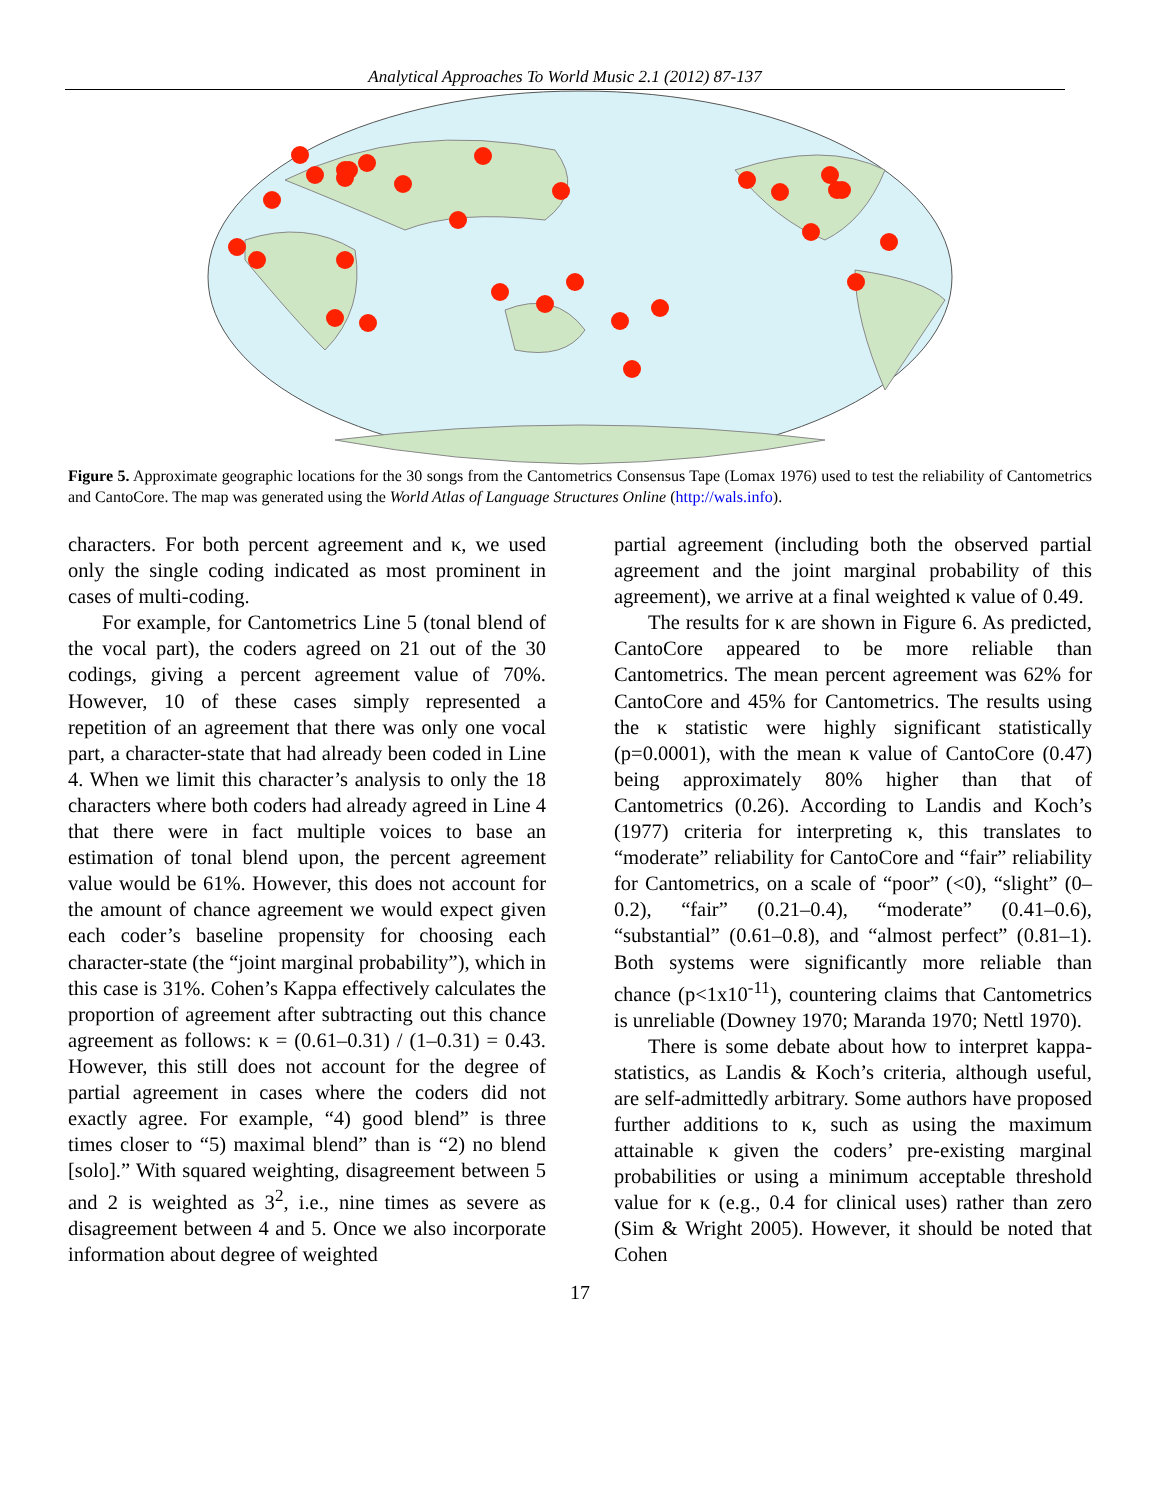Analytical Approaches To World Music 2.1 (2012) 87-137
Figure 5. Approximate geographic locations for the 30 songs from the Cantometrics Consensus Tape (Lomax 1976) used to test the reliability of Cantometrics and CantoCore. The map was generated using the World Atlas of Language Structures Online (http://wals.info).
characters. For both percent agreement and κ, we used only the single coding indicated as most prominent in cases of multi-coding.
For example, for Cantometrics Line 5 (tonal blend of the vocal part), the coders agreed on 21 out of the 30 codings, giving a percent agreement value of 70%. However, 10 of these cases simply represented a repetition of an agreement that there was only one vocal part, a character-state that had already been coded in Line 4. When we limit this character’s analysis to only the 18 characters where both coders had already agreed in Line 4 that there were in fact multiple voices to base an estimation of tonal blend upon, the percent agreement value would be 61%. However, this does not account for the amount of chance agreement we would expect given each coder’s baseline propensity for choosing each character-state (the “joint marginal probability”), which in this case is 31%. Cohen’s Kappa effectively calculates the proportion of agreement after subtracting out this chance agreement as follows: κ = (0.61–0.31) / (1–0.31) = 0.43. However, this still does not account for the degree of partial agreement in cases where the coders did not exactly agree. For example, “4) good blend” is three times closer to “5) maximal blend” than is “2) no blend [solo].” With squared weighting, disagreement between 5 and 2 is weighted as 3<sup>2</sup>, i.e., nine times as severe as disagreement between 4 and 5. Once we also incorporate information about degree of weighted
partial agreement (including both the observed partial agreement and the joint marginal probability of this agreement), we arrive at a final weighted κ value of 0.49.
The results for κ are shown in Figure 6. As predicted, CantoCore appeared to be more reliable than Cantometrics. The mean percent agreement was 62% for CantoCore and 45% for Cantometrics. The results using the κ statistic were highly significant statistically (p=0.0001), with the mean κ value of CantoCore (0.47) being approximately 80% higher than that of Cantometrics (0.26). According to Landis and Koch’s (1977) criteria for interpreting κ, this translates to “moderate” reliability for CantoCore and “fair” reliability for Cantometrics, on a scale of “poor” (<0), “slight” (0–0.2), “fair” (0.21–0.4), “moderate” (0.41–0.6), “substantial” (0.61–0.8), and “almost perfect” (0.81–1). Both systems were significantly more reliable than chance (p<1x10<sup>-11</sup>), countering claims that Cantometrics is unreliable (Downey 1970; Maranda 1970; Nettl 1970).
There is some debate about how to interpret kappa-statistics, as Landis & Koch’s criteria, although useful, are self-admittedly arbitrary. Some authors have proposed further additions to κ, such as using the maximum attainable κ given the coders’ pre-existing marginal probabilities or using a minimum acceptable threshold value for κ (e.g., 0.4 for clinical uses) rather than zero (Sim & Wright 2005). However, it should be noted that Cohen
17